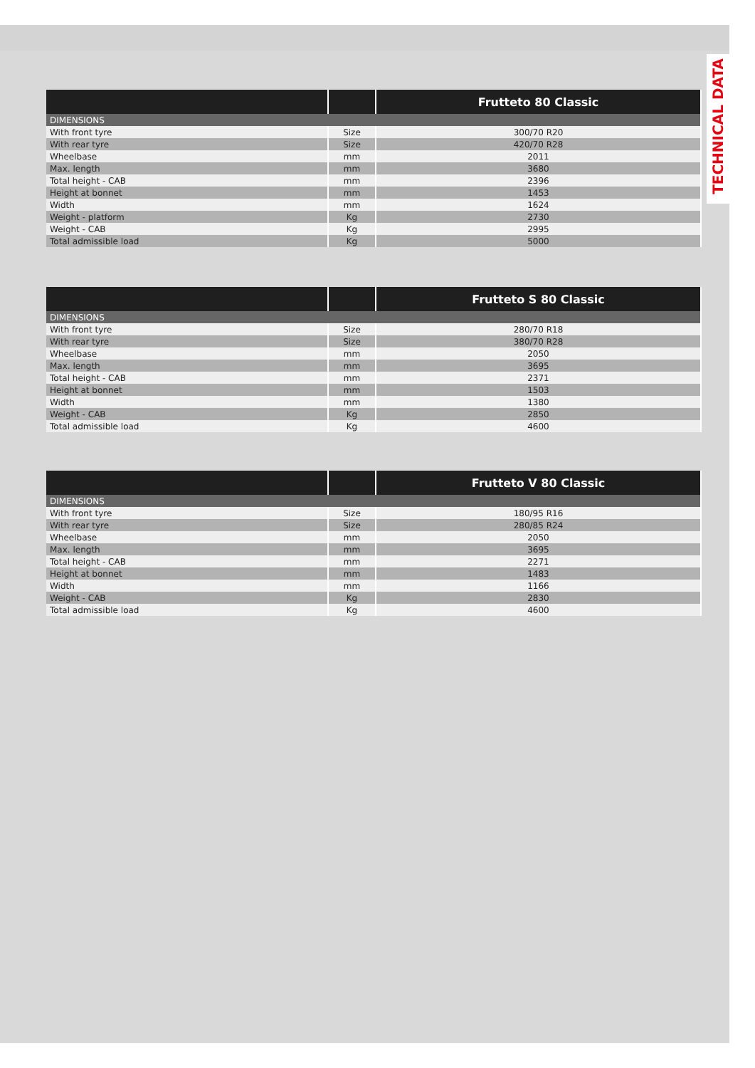TECHNICAL DATA
| | | Frutteto 80 Classic |
| --- | --- | --- |
| DIMENSIONS | | |
| With front tyre | Size | 300/70 R20 |
| With rear tyre | Size | 420/70 R28 |
| Wheelbase | mm | 2011 |
| Max. length | mm | 3680 |
| Total height - CAB | mm | 2396 |
| Height at bonnet | mm | 1453 |
| Width | mm | 1624 |
| Weight - platform | Kg | 2730 |
| Weight - CAB | Kg | 2995 |
| Total admissible load | Kg | 5000 |
| | | Frutteto S 80 Classic |
| --- | --- | --- |
| DIMENSIONS | | |
| With front tyre | Size | 280/70 R18 |
| With rear tyre | Size | 380/70 R28 |
| Wheelbase | mm | 2050 |
| Max. length | mm | 3695 |
| Total height - CAB | mm | 2371 |
| Height at bonnet | mm | 1503 |
| Width | mm | 1380 |
| Weight - CAB | Kg | 2850 |
| Total admissible load | Kg | 4600 |
| | | Frutteto V 80 Classic |
| --- | --- | --- |
| DIMENSIONS | | |
| With front tyre | Size | 180/95 R16 |
| With rear tyre | Size | 280/85 R24 |
| Wheelbase | mm | 2050 |
| Max. length | mm | 3695 |
| Total height - CAB | mm | 2271 |
| Height at bonnet | mm | 1483 |
| Width | mm | 1166 |
| Weight - CAB | Kg | 2830 |
| Total admissible load | Kg | 4600 |